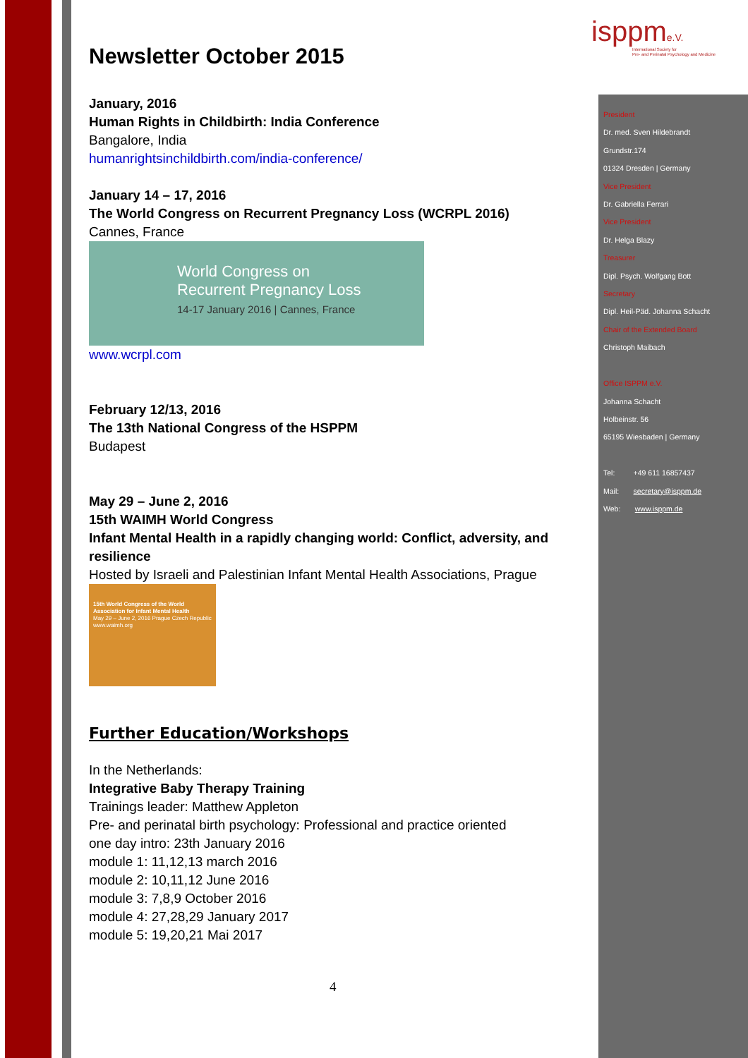isppme.V.
International Society for
Pre- and Perinatal Psychology and Medicine
Newsletter October 2015
January, 2016
Human Rights in Childbirth: India Conference
Bangalore, India
humanrightsinchildbirth.com/india-conference/
January 14 – 17, 2016
The World Congress on Recurrent Pregnancy Loss (WCRPL 2016)
Cannes, France
World Congress on
Recurrent Pregnancy Loss
14-17 January 2016 | Cannes, France
www.wcrpl.com
February 12/13, 2016
The 13th National Congress of the HSPPM
Budapest
May 29 – June 2, 2016
15th WAIMH World Congress
Infant Mental Health in a rapidly changing world: Conflict, adversity, and resilience
Hosted by Israeli and Palestinian Infant Mental Health Associations, Prague
15th World Congress of the World Association for Infant Mental Health
May 29 – June 2, 2016 Prague Czech Republic
www.waimh.org
Further Education/Workshops
In the Netherlands:
Integrative Baby Therapy Training
Trainings leader: Matthew Appleton
Pre- and perinatal birth psychology: Professional and practice oriented
one day intro: 23th January 2016
module 1: 11,12,13 march 2016
module 2: 10,11,12 June 2016
module 3: 7,8,9 October 2016
module 4: 27,28,29 January 2017
module 5: 19,20,21 Mai 2017
President
Dr. med. Sven Hildebrandt
Grundstr.174
01324 Dresden | Germany
Vice President
Dr. Gabriella Ferrari
Vice President
Dr. Helga Blazy
Treasurer
Dipl. Psych. Wolfgang Bott
Secretary
Dipl. Heil-Päd. Johanna Schacht
Chair of the Extended Board
Christoph Maibach
Office ISPPM e.V.
Johanna Schacht
Holbeinstr. 56
65195 Wiesbaden | Germany
Tel: +49 611 16857437
Mail: secretary@isppm.de
Web: www.isppm.de
4